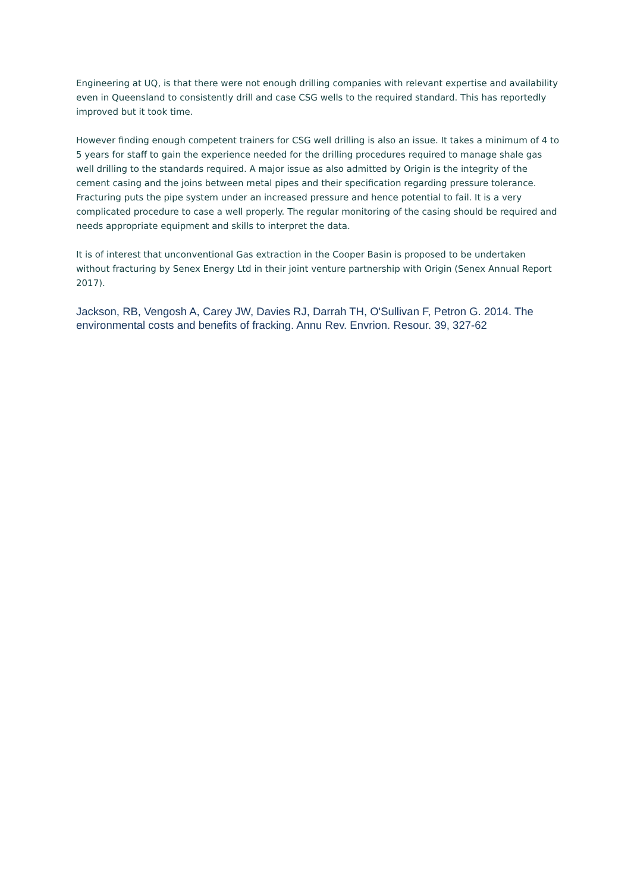Engineering at UQ, is that there were not enough drilling companies with relevant expertise and availability even in Queensland to consistently drill and case CSG wells to the required standard. This has reportedly improved but it took time.
However finding enough competent trainers for CSG well drilling is also an issue. It takes a minimum of 4 to 5 years for staff to gain the experience needed for the drilling procedures required to manage shale gas well drilling to the standards required. A major issue as also admitted by Origin is the integrity of the cement casing and the joins between metal pipes and their specification regarding pressure tolerance. Fracturing puts the pipe system under an increased pressure and hence potential to fail. It is a very complicated procedure to case a well properly. The regular monitoring of the casing should be required and needs appropriate equipment and skills to interpret the data.
It is of interest that unconventional Gas extraction in the Cooper Basin is proposed to be undertaken without fracturing by Senex Energy Ltd in their joint venture partnership with Origin (Senex Annual Report 2017).
Jackson, RB, Vengosh A, Carey JW, Davies RJ, Darrah TH, O'Sullivan F, Petron G. 2014. The environmental costs and benefits of fracking. Annu Rev. Envrion. Resour. 39, 327-62